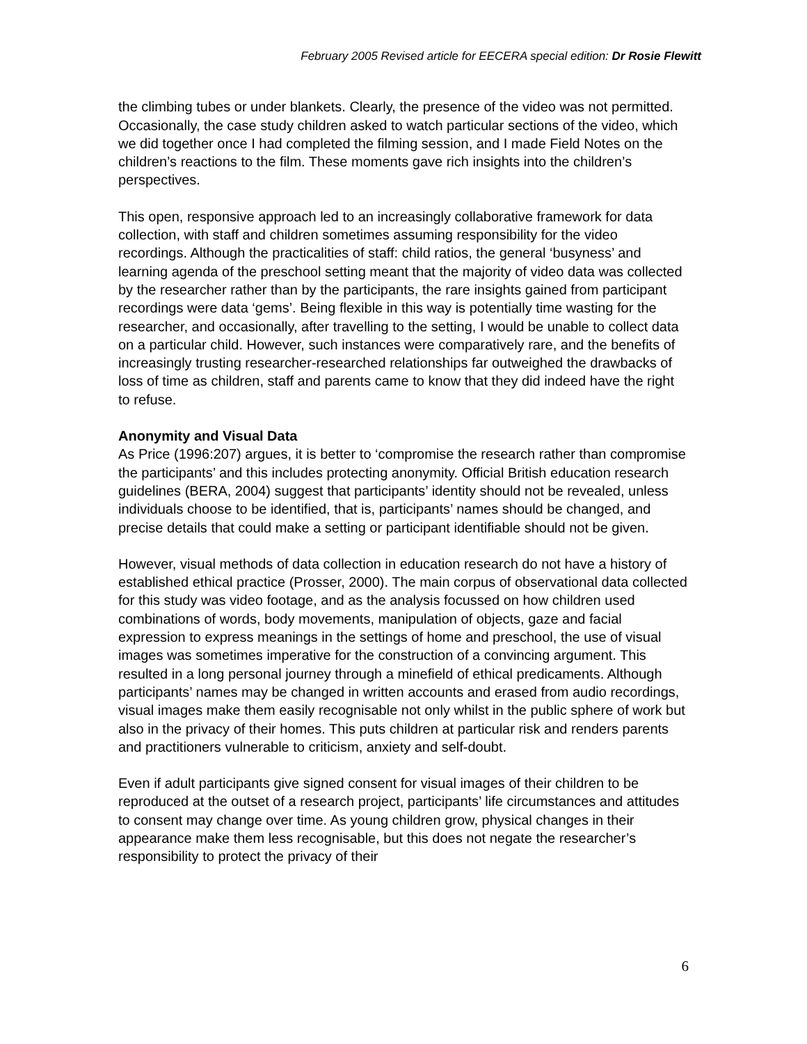February 2005 Revised article for EECERA special edition: Dr Rosie Flewitt
the climbing tubes or under blankets. Clearly, the presence of the video was not permitted. Occasionally, the case study children asked to watch particular sections of the video, which we did together once I had completed the filming session, and I made Field Notes on the children’s reactions to the film. These moments gave rich insights into the children’s perspectives.
This open, responsive approach led to an increasingly collaborative framework for data collection, with staff and children sometimes assuming responsibility for the video recordings. Although the practicalities of staff: child ratios, the general ‘busyness’ and learning agenda of the preschool setting meant that the majority of video data was collected by the researcher rather than by the participants, the rare insights gained from participant recordings were data ‘gems’. Being flexible in this way is potentially time wasting for the researcher, and occasionally, after travelling to the setting, I would be unable to collect data on a particular child. However, such instances were comparatively rare, and the benefits of increasingly trusting researcher-researched relationships far outweighed the drawbacks of loss of time as children, staff and parents came to know that they did indeed have the right to refuse.
Anonymity and Visual Data
As Price (1996:207) argues, it is better to ‘compromise the research rather than compromise the participants’ and this includes protecting anonymity. Official British education research guidelines (BERA, 2004) suggest that participants’ identity should not be revealed, unless individuals choose to be identified, that is, participants’ names should be changed, and precise details that could make a setting or participant identifiable should not be given.
However, visual methods of data collection in education research do not have a history of established ethical practice (Prosser, 2000). The main corpus of observational data collected for this study was video footage, and as the analysis focussed on how children used combinations of words, body movements, manipulation of objects, gaze and facial expression to express meanings in the settings of home and preschool, the use of visual images was sometimes imperative for the construction of a convincing argument. This resulted in a long personal journey through a minefield of ethical predicaments. Although participants’ names may be changed in written accounts and erased from audio recordings, visual images make them easily recognisable not only whilst in the public sphere of work but also in the privacy of their homes. This puts children at particular risk and renders parents and practitioners vulnerable to criticism, anxiety and self-doubt.
Even if adult participants give signed consent for visual images of their children to be reproduced at the outset of a research project, participants’ life circumstances and attitudes to consent may change over time. As young children grow, physical changes in their appearance make them less recognisable, but this does not negate the researcher’s responsibility to protect the privacy of their
6